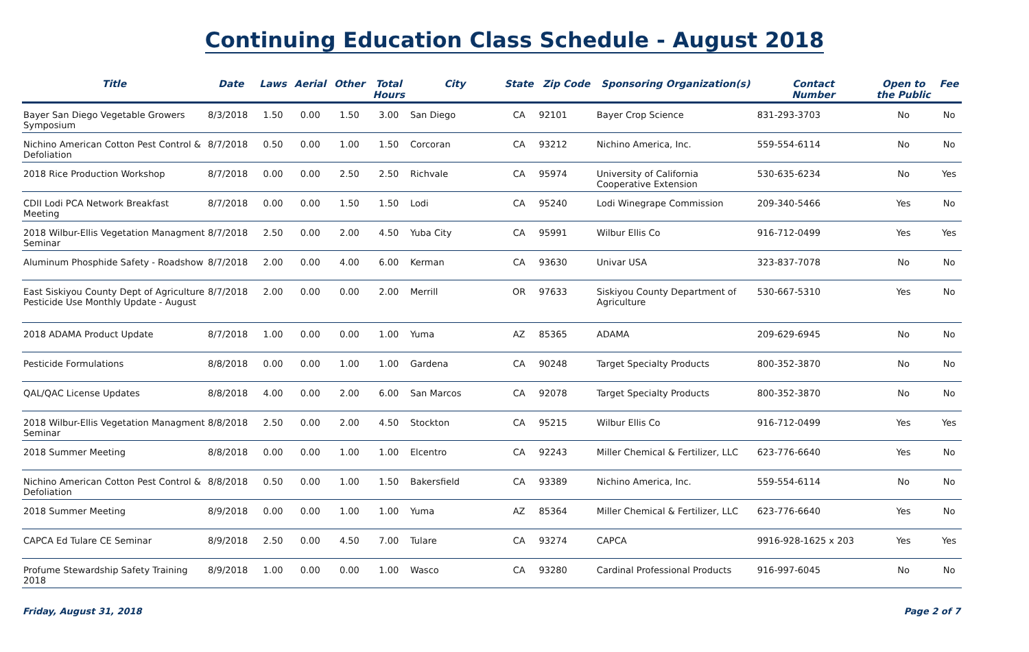Continuing Education Class Schedule - August 2018
| Title | Date | Laws | Aerial | Other | Total Hours | City | State | Zip Code | Sponsoring Organization(s) | Contact Number | Open to the Public | Fee |
| --- | --- | --- | --- | --- | --- | --- | --- | --- | --- | --- | --- | --- |
| Bayer San Diego Vegetable Growers Symposium | 8/3/2018 | 1.50 | 0.00 | 1.50 | 3.00 | San Diego | CA | 92101 | Bayer Crop Science | 831-293-3703 | No | No |
| Nichino American Cotton Pest Control & Defoliation | 8/7/2018 | 0.50 | 0.00 | 1.00 | 1.50 | Corcoran | CA | 93212 | Nichino America, Inc. | 559-554-6114 | No | No |
| 2018 Rice Production Workshop | 8/7/2018 | 0.00 | 0.00 | 2.50 | 2.50 | Richvale | CA | 95974 | University of California Cooperative Extension | 530-635-6234 | No | Yes |
| CDII Lodi PCA Network Breakfast Meeting | 8/7/2018 | 0.00 | 0.00 | 1.50 | 1.50 | Lodi | CA | 95240 | Lodi Winegrape Commission | 209-340-5466 | Yes | No |
| 2018 Wilbur-Ellis Vegetation Managment Seminar | 8/7/2018 | 2.50 | 0.00 | 2.00 | 4.50 | Yuba City | CA | 95991 | Wilbur Ellis Co | 916-712-0499 | Yes | Yes |
| Aluminum Phosphide Safety - Roadshow | 8/7/2018 | 2.00 | 0.00 | 4.00 | 6.00 | Kerman | CA | 93630 | Univar USA | 323-837-7078 | No | No |
| East Siskiyou County Dept of Agriculture Pesticide Use Monthly Update - August | 8/7/2018 | 2.00 | 0.00 | 0.00 | 2.00 | Merrill | OR | 97633 | Siskiyou County Department of Agriculture | 530-667-5310 | Yes | No |
| 2018 ADAMA Product Update | 8/7/2018 | 1.00 | 0.00 | 0.00 | 1.00 | Yuma | AZ | 85365 | ADAMA | 209-629-6945 | No | No |
| Pesticide Formulations | 8/8/2018 | 0.00 | 0.00 | 1.00 | 1.00 | Gardena | CA | 90248 | Target Specialty Products | 800-352-3870 | No | No |
| QAL/QAC License Updates | 8/8/2018 | 4.00 | 0.00 | 2.00 | 6.00 | San Marcos | CA | 92078 | Target Specialty Products | 800-352-3870 | No | No |
| 2018 Wilbur-Ellis Vegetation Managment Seminar | 8/8/2018 | 2.50 | 0.00 | 2.00 | 4.50 | Stockton | CA | 95215 | Wilbur Ellis Co | 916-712-0499 | Yes | Yes |
| 2018 Summer Meeting | 8/8/2018 | 0.00 | 0.00 | 1.00 | 1.00 | Elcentro | CA | 92243 | Miller Chemical & Fertilizer, LLC | 623-776-6640 | Yes | No |
| Nichino American Cotton Pest Control & Defoliation | 8/8/2018 | 0.50 | 0.00 | 1.00 | 1.50 | Bakersfield | CA | 93389 | Nichino America, Inc. | 559-554-6114 | No | No |
| 2018 Summer Meeting | 8/9/2018 | 0.00 | 0.00 | 1.00 | 1.00 | Yuma | AZ | 85364 | Miller Chemical & Fertilizer, LLC | 623-776-6640 | Yes | No |
| CAPCA Ed Tulare CE Seminar | 8/9/2018 | 2.50 | 0.00 | 4.50 | 7.00 | Tulare | CA | 93274 | CAPCA | 9916-928-1625 x 203 | Yes | Yes |
| Profume Stewardship Safety Training 2018 | 8/9/2018 | 1.00 | 0.00 | 0.00 | 1.00 | Wasco | CA | 93280 | Cardinal Professional Products | 916-997-6045 | No | No |
Friday, August 31, 2018 Page 2 of 7